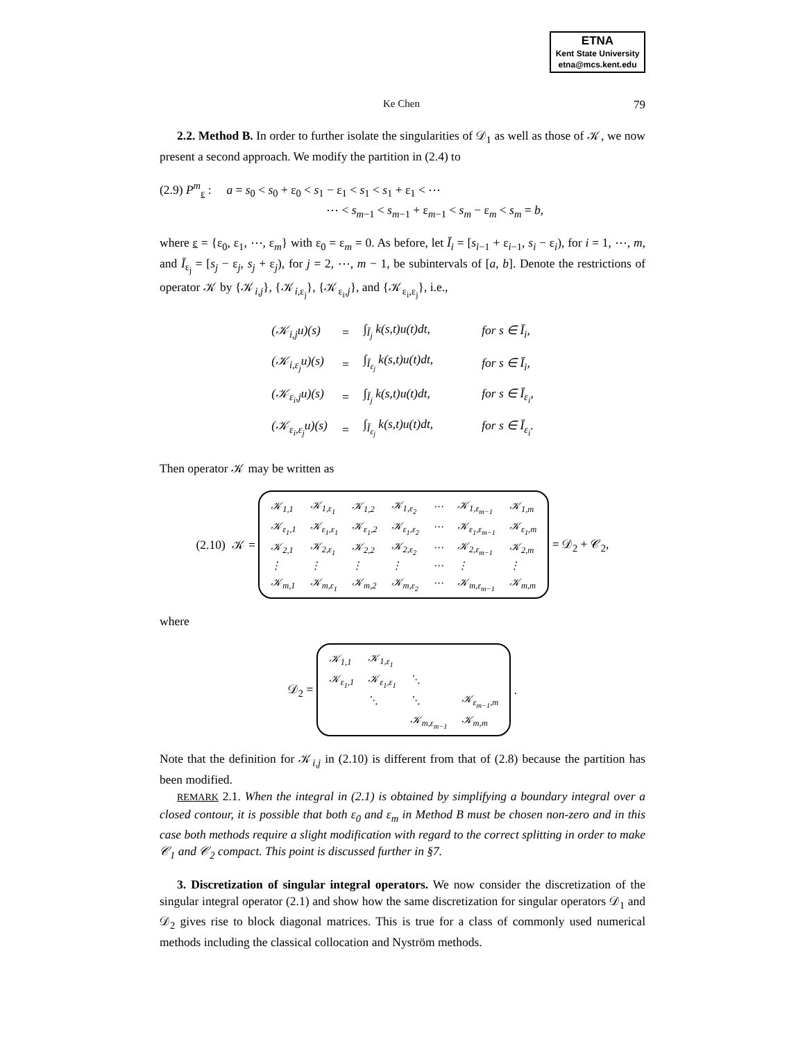ETNA
Kent State University
etna@mcs.kent.edu
Ke Chen 79
2.2. Method B. In order to further isolate the singularities of 𝒟<sub>1</sub> as well as those of 𝒦, we now present a second approach. We modify the partition in (2.4) to
(2.9) P<sup>m</sup><sub>ε</sub> : a = s<sub>0</sub> < s<sub>0</sub> + ε<sub>0</sub> < s<sub>1</sub> − ε<sub>1</sub> < s<sub>1</sub> < s<sub>1</sub> + ε<sub>1</sub> < ⋯
⋯ < s<sub>m−1</sub> < s<sub>m−1</sub> + ε<sub>m−1</sub> < s<sub>m</sub> − ε<sub>m</sub> < s<sub>m</sub> = b,
where ε = {ε<sub>0</sub>, ε<sub>1</sub>, ⋯, ε<sub>m</sub>} with ε<sub>0</sub> = ε<sub>m</sub> = 0. As before, let Ī<sub>i</sub> = [s<sub>i−1</sub> + ε<sub>i−1</sub>, s<sub>i</sub> − ε<sub>i</sub>), for i = 1, ⋯, m, and Ī<sub>ε<sub>j</sub></sub> = [s<sub>j</sub> − ε<sub>j</sub>, s<sub>j</sub> + ε<sub>j</sub>), for j = 2, ⋯, m − 1, be subintervals of [a, b]. Denote the restrictions of operator 𝒦 by {𝒦<sub>i,j</sub>}, {𝒦<sub>i,ε<sub>j</sub></sub>}, {𝒦<sub>ε<sub>i</sub>,j</sub>}, and {𝒦<sub>ε<sub>i</sub>,ε<sub>j</sub></sub>}, i.e.,
| (𝒦<sub>i,j</sub> u )( s ) | = | ∫<sub>Ī<sub>j</sub></sub> k ( s,t ) u ( t ) dt , | for s ∈ Ī<sub>i</sub> , |
| (𝒦<sub>i,ε<sub>j</sub></sub> u )( s ) | = | ∫<sub>Ī<sub>ε<sub>j</sub></sub></sub> k ( s,t ) u ( t ) dt , | for s ∈ Ī<sub>i</sub> , |
| (𝒦<sub>ε<sub>i</sub>,j</sub> u )( s ) | = | ∫<sub>Ī<sub>j</sub></sub> k ( s,t ) u ( t ) dt , | for s ∈ Ī<sub>ε<sub>i</sub></sub>, |
| (𝒦<sub>ε<sub>i</sub>,ε<sub>j</sub></sub> u )( s ) | = | ∫<sub>Ī<sub>ε<sub>j</sub></sub></sub> k ( s,t ) u ( t ) dt , | for s ∈ Ī<sub>ε<sub>i</sub></sub>. |
Then operator 𝒦 may be written as
(2.10) 𝒦 =
| 𝒦<sub>1,1</sub> | 𝒦<sub>1,ε<sub>1</sub></sub> | 𝒦<sub>1,2</sub> | 𝒦<sub>1,ε<sub>2</sub></sub> | ⋯ | 𝒦<sub>1,ε<sub>m−1</sub></sub> | 𝒦<sub>1,m</sub> |
| 𝒦<sub>ε<sub>1</sub>,1</sub> | 𝒦<sub>ε<sub>1</sub>,ε<sub>1</sub></sub> | 𝒦<sub>ε<sub>1</sub>,2</sub> | 𝒦<sub>ε<sub>1</sub>,ε<sub>2</sub></sub> | ⋯ | 𝒦<sub>ε<sub>1</sub>,ε<sub>m−1</sub></sub> | 𝒦<sub>ε<sub>1</sub>,m</sub> |
| 𝒦<sub>2,1</sub> | 𝒦<sub>2,ε<sub>1</sub></sub> | 𝒦<sub>2,2</sub> | 𝒦<sub>2,ε<sub>2</sub></sub> | ⋯ | 𝒦<sub>2,ε<sub>m−1</sub></sub> | 𝒦<sub>2,m</sub> |
| ⋮ | ⋮ | ⋮ | ⋮ | ⋯ | ⋮ | ⋮ |
| 𝒦<sub>m,1</sub> | 𝒦<sub>m,ε<sub>1</sub></sub> | 𝒦<sub>m,2</sub> | 𝒦<sub>m,ε<sub>2</sub></sub> | ⋯ | 𝒦<sub>m,ε<sub>m−1</sub></sub> | 𝒦<sub>m,m</sub> |
= 𝒟<sub>2</sub> + 𝒞<sub>2</sub>,
where
𝒟<sub>2</sub> =
| 𝒦<sub>1,1</sub> | 𝒦<sub>1,ε<sub>1</sub></sub> | | |
| 𝒦<sub>ε<sub>1</sub>,1</sub> | 𝒦<sub>ε<sub>1</sub>,ε<sub>1</sub></sub> | ⋱ | |
| | ⋱ | ⋱ | 𝒦<sub>ε<sub>m−1</sub>,m</sub> |
| | | 𝒦<sub>m,ε<sub>m−1</sub></sub> | 𝒦<sub>m,m</sub> |
.
Note that the definition for 𝒦<sub>i,j</sub> in (2.10) is different from that of (2.8) because the partition has been modified.
REMARK 2.1. When the integral in (2.1) is obtained by simplifying a boundary integral over a closed contour, it is possible that both ε<sub>0</sub> and ε<sub>m</sub> in Method B must be chosen non-zero and in this case both methods require a slight modification with regard to the correct splitting in order to make 𝒞<sub>1</sub> and 𝒞<sub>2</sub> compact. This point is discussed further in §7.
3. Discretization of singular integral operators. We now consider the discretization of the singular integral operator (2.1) and show how the same discretization for singular operators 𝒟<sub>1</sub> and 𝒟<sub>2</sub> gives rise to block diagonal matrices. This is true for a class of commonly used numerical methods including the classical collocation and Nyström methods.